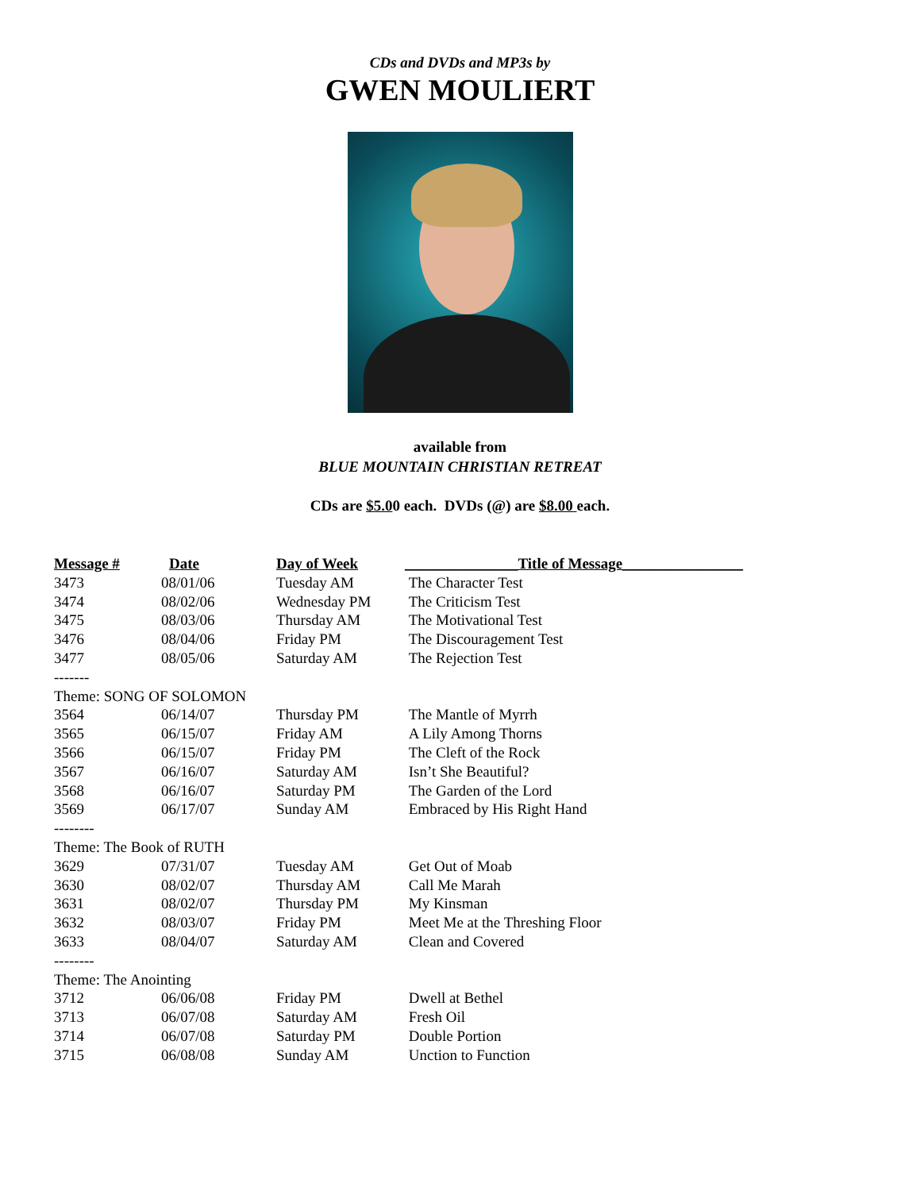CDs and DVDs and MP3s by
GWEN MOULIERT
available from
BLUE MOUNTAIN CHRISTIAN RETREAT
CDs are $5.00 each. DVDs (@) are $8.00 each.
| Message # | Date | Day of Week | _______________Title of Message________________ |
| --- | --- | --- | --- |
| 3473 | 08/01/06 | Tuesday AM | The Character Test |
| 3474 | 08/02/06 | Wednesday PM | The Criticism Test |
| 3475 | 08/03/06 | Thursday AM | The Motivational Test |
| 3476 | 08/04/06 | Friday PM | The Discouragement Test |
| 3477 | 08/05/06 | Saturday AM | The Rejection Test |
| ------- | | | |
| Theme: SONG OF SOLOMON | | | |
| 3564 | 06/14/07 | Thursday PM | The Mantle of Myrrh |
| 3565 | 06/15/07 | Friday AM | A Lily Among Thorns |
| 3566 | 06/15/07 | Friday PM | The Cleft of the Rock |
| 3567 | 06/16/07 | Saturday AM | Isn’t She Beautiful? |
| 3568 | 06/16/07 | Saturday PM | The Garden of the Lord |
| 3569 | 06/17/07 | Sunday AM | Embraced by His Right Hand |
| -------- | | | |
| Theme: The Book of RUTH | | | |
| 3629 | 07/31/07 | Tuesday AM | Get Out of Moab |
| 3630 | 08/02/07 | Thursday AM | Call Me Marah |
| 3631 | 08/02/07 | Thursday PM | My Kinsman |
| 3632 | 08/03/07 | Friday PM | Meet Me at the Threshing Floor |
| 3633 | 08/04/07 | Saturday AM | Clean and Covered |
| -------- | | | |
| Theme: The Anointing | | | |
| 3712 | 06/06/08 | Friday PM | Dwell at Bethel |
| 3713 | 06/07/08 | Saturday AM | Fresh Oil |
| 3714 | 06/07/08 | Saturday PM | Double Portion |
| 3715 | 06/08/08 | Sunday AM | Unction to Function |